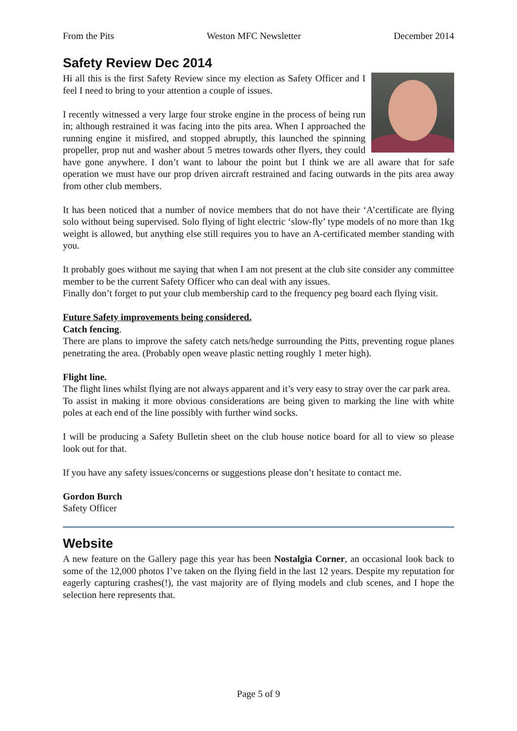From the Pits Weston MFC Newsletter December 2014
Safety Review Dec 2014
Hi all this is the first Safety Review since my election as Safety Officer and I feel I need to bring to your attention a couple of issues.
I recently witnessed a very large four stroke engine in the process of being run in; although restrained it was facing into the pits area. When I approached the running engine it misfired, and stopped abruptly, this launched the spinning propeller, prop nut and washer about 5 metres towards other flyers, they could have gone anywhere. I don’t want to labour the point but I think we are all aware that for safe operation we must have our prop driven aircraft restrained and facing outwards in the pits area away from other club members.
It has been noticed that a number of novice members that do not have their ‘A’certificate are flying solo without being supervised. Solo flying of light electric ‘slow-fly’ type models of no more than 1kg weight is allowed, but anything else still requires you to have an A-certificated member standing with you.
It probably goes without me saying that when I am not present at the club site consider any committee member to be the current Safety Officer who can deal with any issues.
Finally don’t forget to put your club membership card to the frequency peg board each flying visit.
Future Safety improvements being considered.
Catch fencing.
There are plans to improve the safety catch nets/hedge surrounding the Pitts, preventing rogue planes penetrating the area. (Probably open weave plastic netting roughly 1 meter high).
Flight line.
The flight lines whilst flying are not always apparent and it’s very easy to stray over the car park area.
To assist in making it more obvious considerations are being given to marking the line with white poles at each end of the line possibly with further wind socks.
I will be producing a Safety Bulletin sheet on the club house notice board for all to view so please look out for that.
If you have any safety issues/concerns or suggestions please don’t hesitate to contact me.
Gordon Burch
Safety Officer
Website
A new feature on the Gallery page this year has been Nostalgia Corner, an occasional look back to some of the 12,000 photos I’ve taken on the flying field in the last 12 years. Despite my reputation for eagerly capturing crashes(!), the vast majority are of flying models and club scenes, and I hope the selection here represents that.
Page 5 of 9